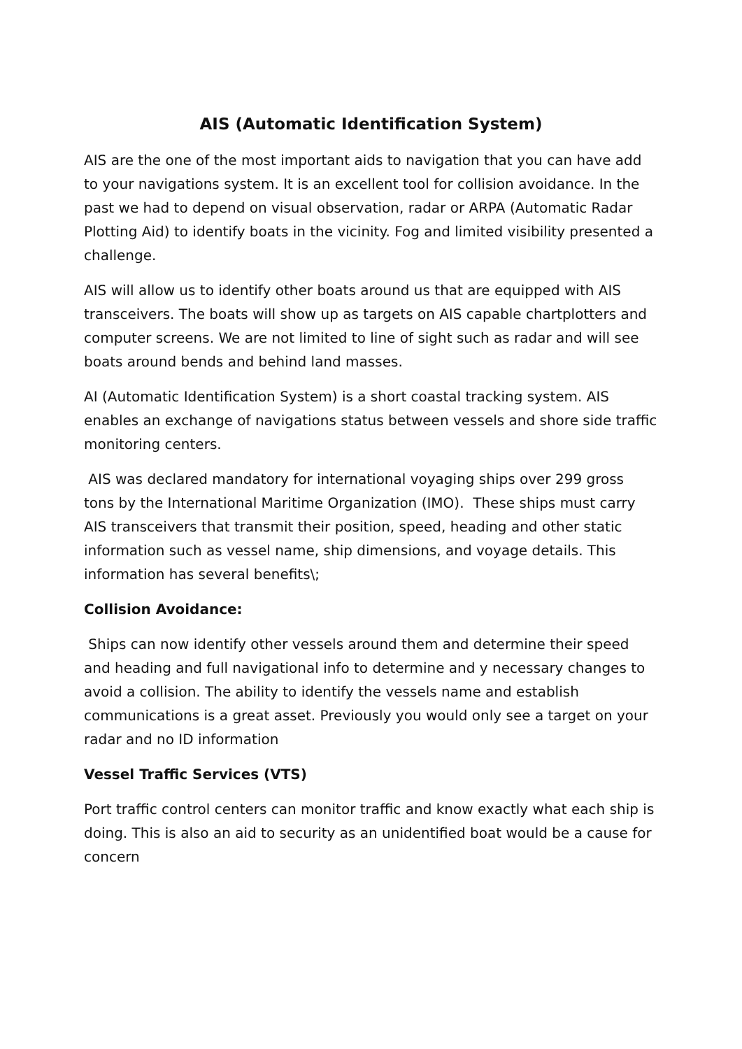AIS (Automatic Identification System)
AIS are the one of the most important aids to navigation that you can have add to your navigations system. It is an excellent tool for collision avoidance. In the past we had to depend on visual observation, radar or ARPA (Automatic Radar Plotting Aid) to identify boats in the vicinity. Fog and limited visibility presented a challenge.
AIS will allow us to identify other boats around us that are equipped with AIS transceivers. The boats will show up as targets on AIS capable chartplotters and computer screens. We are not limited to line of sight such as radar and will see boats around bends and behind land masses.
AI (Automatic Identification System) is a short coastal tracking system. AIS enables an exchange of navigations status between vessels and shore side traffic monitoring centers.
AIS was declared mandatory for international voyaging ships over 299 gross tons by the International Maritime Organization (IMO). These ships must carry AIS transceivers that transmit their position, speed, heading and other static information such as vessel name, ship dimensions, and voyage details. This information has several benefits\;
Collision Avoidance:
Ships can now identify other vessels around them and determine their speed and heading and full navigational info to determine and y necessary changes to avoid a collision. The ability to identify the vessels name and establish communications is a great asset. Previously you would only see a target on your radar and no ID information
Vessel Traffic Services (VTS)
Port traffic control centers can monitor traffic and know exactly what each ship is doing. This is also an aid to security as an unidentified boat would be a cause for concern